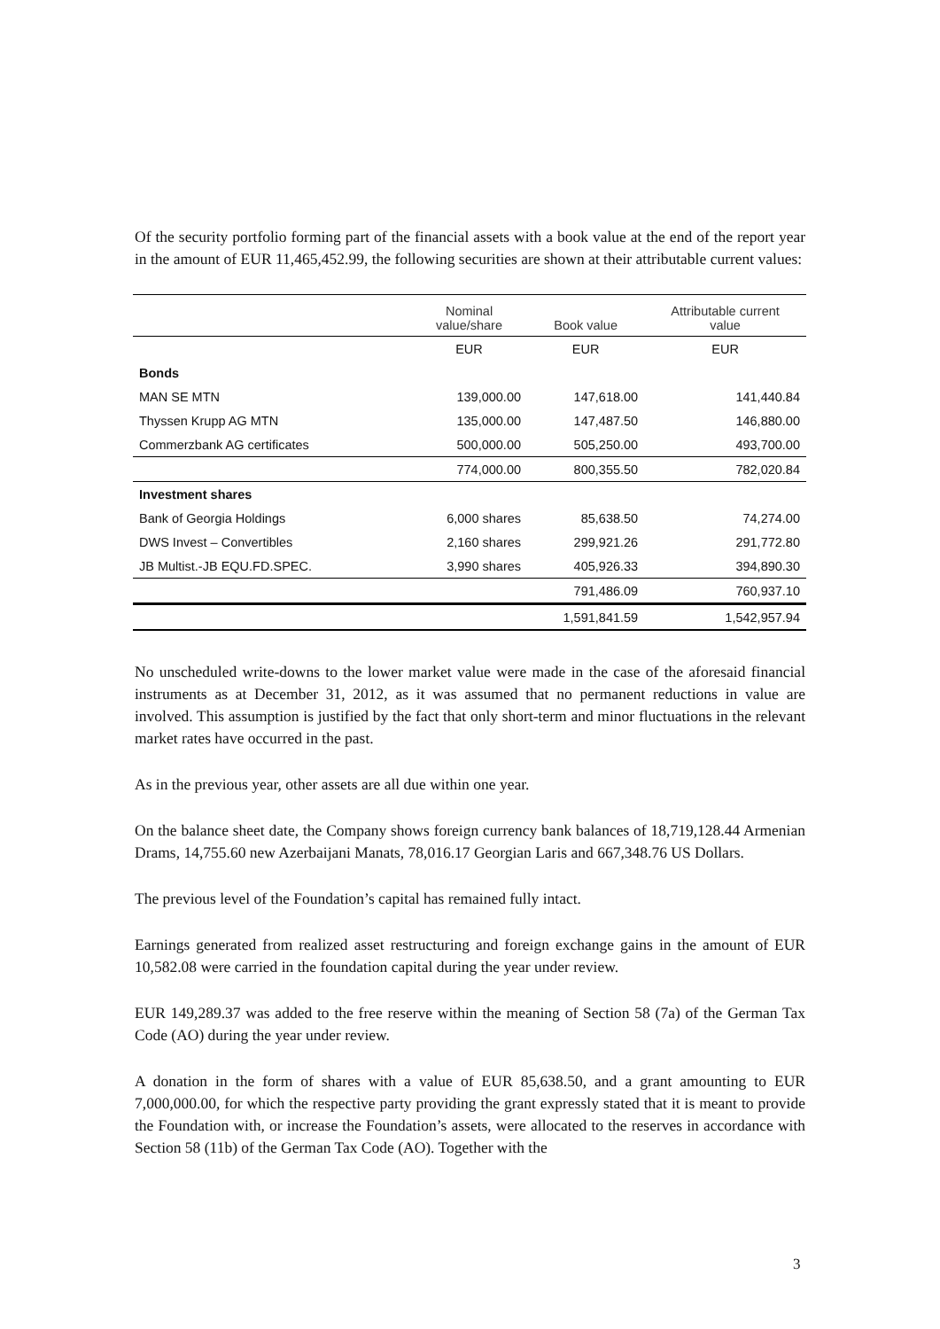Of the security portfolio forming part of the financial assets with a book value at the end of the report year in the amount of EUR 11,465,452.99, the following securities are shown at their attributable current values:
| | Nominal value/share | Book value | Attributable current value |
| --- | --- | --- | --- |
| | EUR | EUR | EUR |
| Bonds | | | |
| MAN SE MTN | 139,000.00 | 147,618.00 | 141,440.84 |
| Thyssen Krupp AG MTN | 135,000.00 | 147,487.50 | 146,880.00 |
| Commerzbank AG certificates | 500,000.00 | 505,250.00 | 493,700.00 |
| | 774,000.00 | 800,355.50 | 782,020.84 |
| Investment shares | | | |
| Bank of Georgia Holdings | 6,000 shares | 85,638.50 | 74,274.00 |
| DWS Invest – Convertibles | 2,160 shares | 299,921.26 | 291,772.80 |
| JB Multist.-JB EQU.FD.SPEC. | 3,990 shares | 405,926.33 | 394,890.30 |
| | | 791,486.09 | 760,937.10 |
| | | 1,591,841.59 | 1,542,957.94 |
No unscheduled write-downs to the lower market value were made in the case of the aforesaid financial instruments as at December 31, 2012, as it was assumed that no permanent reductions in value are involved. This assumption is justified by the fact that only short-term and minor fluctuations in the relevant market rates have occurred in the past.
As in the previous year, other assets are all due within one year.
On the balance sheet date, the Company shows foreign currency bank balances of 18,719,128.44 Armenian Drams, 14,755.60 new Azerbaijani Manats, 78,016.17 Georgian Laris and 667,348.76 US Dollars.
The previous level of the Foundation’s capital has remained fully intact.
Earnings generated from realized asset restructuring and foreign exchange gains in the amount of EUR 10,582.08 were carried in the foundation capital during the year under review.
EUR 149,289.37 was added to the free reserve within the meaning of Section 58 (7a) of the German Tax Code (AO) during the year under review.
A donation in the form of shares with a value of EUR 85,638.50, and a grant amounting to EUR 7,000,000.00, for which the respective party providing the grant expressly stated that it is meant to provide the Foundation with, or increase the Foundation’s assets, were allocated to the reserves in accordance with Section 58 (11b) of the German Tax Code (AO). Together with the
3